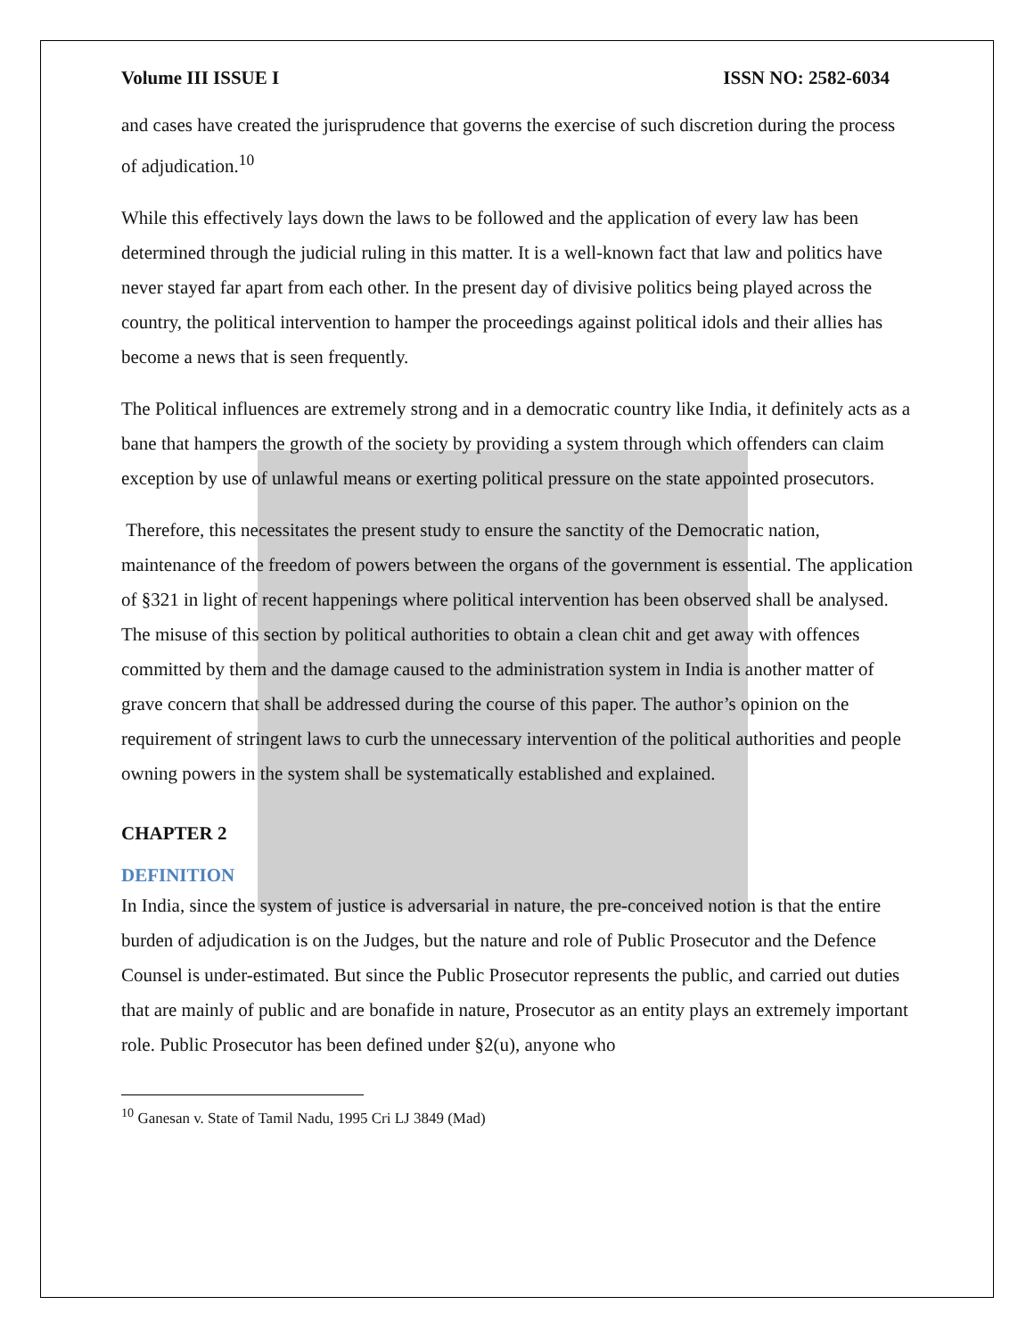Volume III ISSUE I ISSN NO: 2582-6034
and cases have created the jurisprudence that governs the exercise of such discretion during the process of adjudication.<sup>10</sup>
While this effectively lays down the laws to be followed and the application of every law has been determined through the judicial ruling in this matter. It is a well-known fact that law and politics have never stayed far apart from each other. In the present day of divisive politics being played across the country, the political intervention to hamper the proceedings against political idols and their allies has become a news that is seen frequently.
The Political influences are extremely strong and in a democratic country like India, it definitely acts as a bane that hampers the growth of the society by providing a system through which offenders can claim exception by use of unlawful means or exerting political pressure on the state appointed prosecutors.
Therefore, this necessitates the present study to ensure the sanctity of the Democratic nation, maintenance of the freedom of powers between the organs of the government is essential. The application of §321 in light of recent happenings where political intervention has been observed shall be analysed. The misuse of this section by political authorities to obtain a clean chit and get away with offences committed by them and the damage caused to the administration system in India is another matter of grave concern that shall be addressed during the course of this paper. The author’s opinion on the requirement of stringent laws to curb the unnecessary intervention of the political authorities and people owning powers in the system shall be systematically established and explained.
CHAPTER 2
DEFINITION
In India, since the system of justice is adversarial in nature, the pre-conceived notion is that the entire burden of adjudication is on the Judges, but the nature and role of Public Prosecutor and the Defence Counsel is under-estimated. But since the Public Prosecutor represents the public, and carried out duties that are mainly of public and are bonafide in nature, Prosecutor as an entity plays an extremely important role. Public Prosecutor has been defined under §2(u), anyone who
<sup>10</sup> Ganesan v. State of Tamil Nadu, 1995 Cri LJ 3849 (Mad)